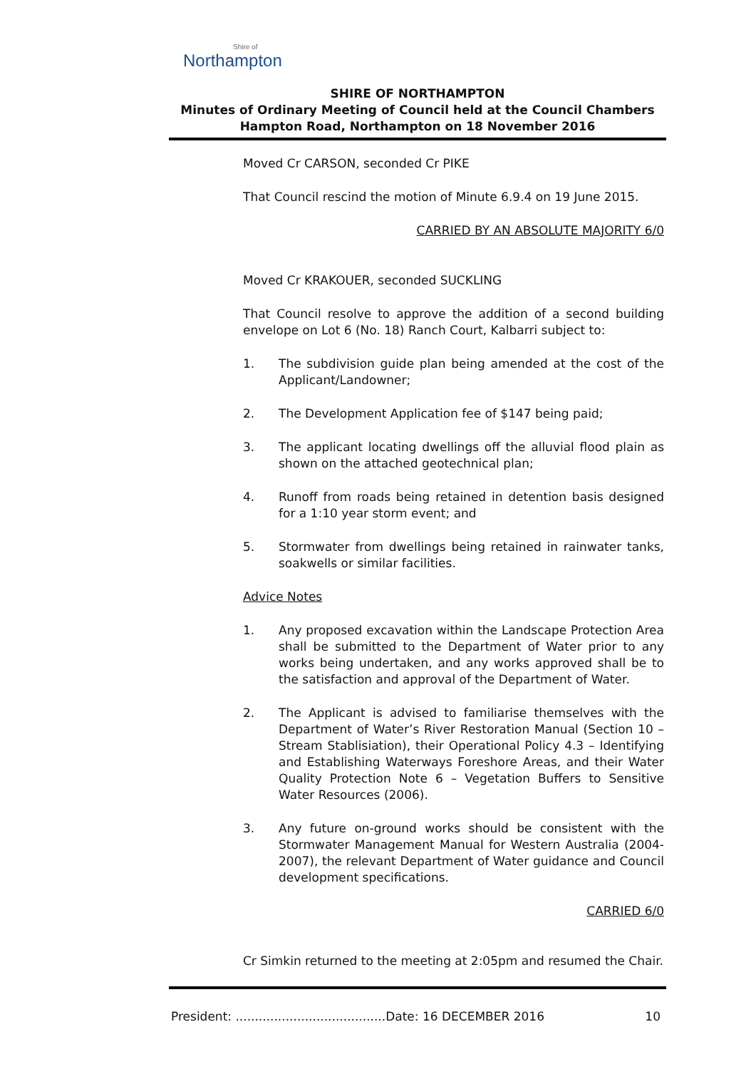Shire of
Northampton
SHIRE OF NORTHAMPTON
Minutes of Ordinary Meeting of Council held at the Council Chambers
Hampton Road, Northampton on 18 November 2016
Moved Cr CARSON, seconded Cr PIKE
That Council rescind the motion of Minute 6.9.4 on 19 June 2015.
CARRIED BY AN ABSOLUTE MAJORITY 6/0
Moved Cr KRAKOUER, seconded SUCKLING
That Council resolve to approve the addition of a second building envelope on Lot 6 (No. 18) Ranch Court, Kalbarri subject to:
1. The subdivision guide plan being amended at the cost of the Applicant/Landowner;
2. The Development Application fee of $147 being paid;
3. The applicant locating dwellings off the alluvial flood plain as shown on the attached geotechnical plan;
4. Runoff from roads being retained in detention basis designed for a 1:10 year storm event; and
5. Stormwater from dwellings being retained in rainwater tanks, soakwells or similar facilities.
Advice Notes
1. Any proposed excavation within the Landscape Protection Area shall be submitted to the Department of Water prior to any works being undertaken, and any works approved shall be to the satisfaction and approval of the Department of Water.
2. The Applicant is advised to familiarise themselves with the Department of Water’s River Restoration Manual (Section 10 – Stream Stablisiation), their Operational Policy 4.3 – Identifying and Establishing Waterways Foreshore Areas, and their Water Quality Protection Note 6 – Vegetation Buffers to Sensitive Water Resources (2006).
3. Any future on-ground works should be consistent with the Stormwater Management Manual for Western Australia (2004-2007), the relevant Department of Water guidance and Council development specifications.
CARRIED 6/0
Cr Simkin returned to the meeting at 2:05pm and resumed the Chair.
President: .......................................Date: 16 DECEMBER 2016 10